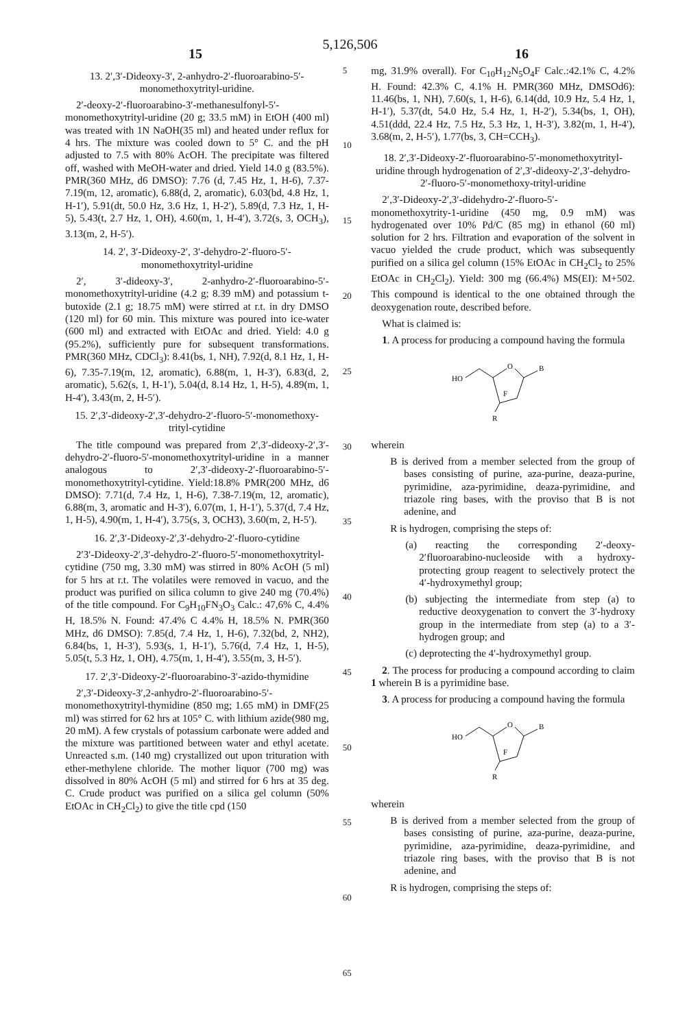5,126,506
15 16
13. 2′,3′-Dideoxy-3′, 2-anhydro-2′-fluoroarabino-5′-monomethoxytrityl-uridine.
2′-deoxy-2′-fluoroarabino-3′-methanesulfonyl-5′-monomethoxytrityl-uridine (20 g; 33.5 mM) in EtOH (400 ml) was treated with 1N NaOH(35 ml) and heated under reflux for 4 hrs. The mixture was cooled down to 5° C. and the pH adjusted to 7.5 with 80% AcOH. The precipitate was filtered off, washed with MeOH-water and dried. Yield 14.0 g (83.5%). PMR(360 MHz, d6 DMSO): 7.76 (d, 7.45 Hz, 1, H-6), 7.37-7.19(m, 12, aromatic), 6.88(d, 2, aromatic), 6.03(bd, 4.8 Hz, 1, H-1′), 5.91(dt, 50.0 Hz, 3.6 Hz, 1, H-2′), 5.89(d, 7.3 Hz, 1, H-5), 5.43(t, 2.7 Hz, 1, OH), 4.60(m, 1, H-4′), 3.72(s, 3, OCH<sub>3</sub>), 3.13(m, 2, H-5′).
14. 2′, 3′-Dideoxy-2′, 3′-dehydro-2′-fluoro-5′-monomethoxytrityl-uridine
2′, 3′-dideoxy-3′, 2-anhydro-2′-fluoroarabino-5′-monomethoxytrityl-uridine (4.2 g; 8.39 mM) and potassium t-butoxide (2.1 g; 18.75 mM) were stirred at r.t. in dry DMSO (120 ml) for 60 min. This mixture was poured into ice-water (600 ml) and extracted with EtOAc and dried. Yield: 4.0 g (95.2%), sufficiently pure for subsequent transformations. PMR(360 MHz, CDCl<sub>3</sub>): 8.41(bs, 1, NH), 7.92(d, 8.1 Hz, 1, H-6), 7.35-7.19(m, 12, aromatic), 6.88(m, 1, H-3′), 6.83(d, 2, aromatic), 5.62(s, 1, H-1′), 5.04(d, 8.14 Hz, 1, H-5), 4.89(m, 1, H-4′), 3.43(m, 2, H-5′).
15. 2′,3′-dideoxy-2′,3′-dehydro-2′-fluoro-5′-monomethoxy-trityl-cytidine
The title compound was prepared from 2′,3′-dideoxy-2′,3′-dehydro-2′-fluoro-5′-monomethoxytrityl-uridine in a manner analogous to 2′,3′-dideoxy-2′-fluoroarabino-5′-monomethoxytrityl-cytidine. Yield:18.8% PMR(200 MHz, d6 DMSO): 7.71(d, 7.4 Hz, 1, H-6), 7.38-7.19(m, 12, aromatic), 6.88(m, 3, aromatic and H-3′), 6.07(m, 1, H-1′), 5.37(d, 7.4 Hz, 1, H-5), 4.90(m, 1, H-4′), 3.75(s, 3, OCH3), 3.60(m, 2, H-5′).
16. 2′,3′-Dideoxy-2′,3′-dehydro-2′-fluoro-cytidine
2′3′-Dideoxy-2′,3′-dehydro-2′-fluoro-5′-monomethoxytrityl-cytidine (750 mg, 3.30 mM) was stirred in 80% AcOH (5 ml) for 5 hrs at r.t. The volatiles were removed in vacuo, and the product was purified on silica column to give 240 mg (70.4%) of the title compound. For C<sub>9</sub>H<sub>10</sub>FN<sub>3</sub>O<sub>3</sub> Calc.: 47,6% C, 4.4% H, 18.5% N. Found: 47.4% C 4.4% H, 18.5% N. PMR(360 MHz, d6 DMSO): 7.85(d, 7.4 Hz, 1, H-6), 7.32(bd, 2, NH2), 6.84(bs, 1, H-3′), 5.93(s, 1, H-1′), 5.76(d, 7.4 Hz, 1, H-5), 5.05(t, 5.3 Hz, 1, OH), 4.75(m, 1, H-4′), 3.55(m, 3, H-5′).
17. 2′,3′-Dideoxy-2′-fluoroarabino-3′-azido-thymidine
2′,3′-Dideoxy-3′,2-anhydro-2′-fluoroarabino-5′-monomethoxytrityl-thymidine (850 mg; 1.65 mM) in DMF(25 ml) was stirred for 62 hrs at 105° C. with lithium azide(980 mg, 20 mM). A few crystals of potassium carbonate were added and the mixture was partitioned between water and ethyl acetate. Unreacted s.m. (140 mg) crystallized out upon trituration with ether-methylene chloride. The mother liquor (700 mg) was dissolved in 80% AcOH (5 ml) and stirred for 6 hrs at 35 deg. C. Crude product was purified on a silica gel column (50% EtOAc in CH<sub>2</sub>Cl<sub>2</sub>) to give the title cpd (150
5
10
15
20
25
30
35
40
45
50
55
60
65
mg, 31.9% overall). For C<sub>10</sub>H<sub>12</sub>N<sub>5</sub>O<sub>4</sub>F Calc.:42.1% C, 4.2% H. Found: 42.3% C, 4.1% H. PMR(360 MHz, DMSOd6): 11.46(bs, 1, NH), 7.60(s, 1, H-6), 6.14(dd, 10.9 Hz, 5.4 Hz, 1, H-1′), 5.37(dt, 54.0 Hz, 5.4 Hz, 1, H-2′), 5.34(bs, 1, OH), 4.51(ddd, 22.4 Hz, 7.5 Hz, 5.3 Hz, 1, H-3′), 3.82(m, 1, H-4′), 3.68(m, 2, H-5′), 1.77(bs, 3, CH=CCH<sub>3</sub>).
18. 2′,3′-Dideoxy-2′-fluoroarabino-5′-monomethoxytrityl-uridine through hydrogenation of 2′,3′-dideoxy-2′,3′-dehydro-2′-fluoro-5′-monomethoxy-trityl-uridine
2′,3′-Dideoxy-2′,3′-didehydro-2′-fluoro-5′-monomethoxytrity-1-uridine (450 mg, 0.9 mM) was hydrogenated over 10% Pd/C (85 mg) in ethanol (60 ml) solution for 2 hrs. Filtration and evaporation of the solvent in vacuo yielded the crude product, which was subsequently purified on a silica gel column (15% EtOAc in CH<sub>2</sub>Cl<sub>2</sub> to 25% EtOAc in CH<sub>2</sub>Cl<sub>2</sub>). Yield: 300 mg (66.4%) MS(EI): M+502. This compound is identical to the one obtained through the deoxygenation route, described before.
What is claimed is:
1. A process for producing a compound having the formula
HO
O
B
F
R
wherein
B is derived from a member selected from the group of bases consisting of purine, aza-purine, deaza-purine, pyrimidine, aza-pyrimidine, deaza-pyrimidine, and triazole ring bases, with the proviso that B is not adenine, and
R is hydrogen, comprising the steps of:
(a) reacting the corresponding 2′-deoxy-2′fluoroarabino-nucleoside with a hydroxy-protecting group reagent to selectively protect the 4′-hydroxymethyl group;
(b) subjecting the intermediate from step (a) to reductive deoxygenation to convert the 3′-hydroxy group in the intermediate from step (a) to a 3′-hydrogen group; and
(c) deprotecting the 4′-hydroxymethyl group.
2. The process for producing a compound according to claim 1 wherein B is a pyrimidine base.
3. A process for producing a compound having the formula
HO
O
B
F
R
wherein
B is derived from a member selected from the group of bases consisting of purine, aza-purine, deaza-purine, pyrimidine, aza-pyrimidine, deaza-pyrimidine, and triazole ring bases, with the proviso that B is not adenine, and
R is hydrogen, comprising the steps of: